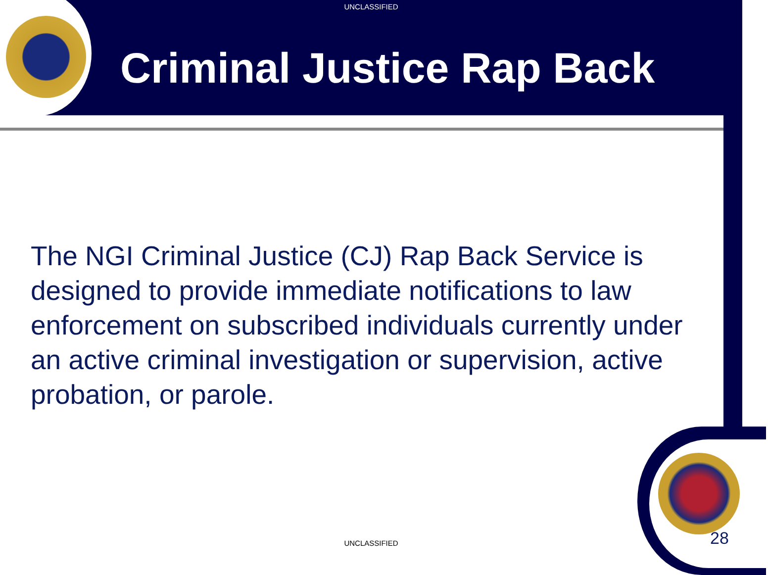UNCLASSIFIED
Criminal Justice Rap Back
The NGI Criminal Justice (CJ) Rap Back Service is designed to provide immediate notifications to law enforcement on subscribed individuals currently under an active criminal investigation or supervision, active probation, or parole.
UNCLASSIFIED 28